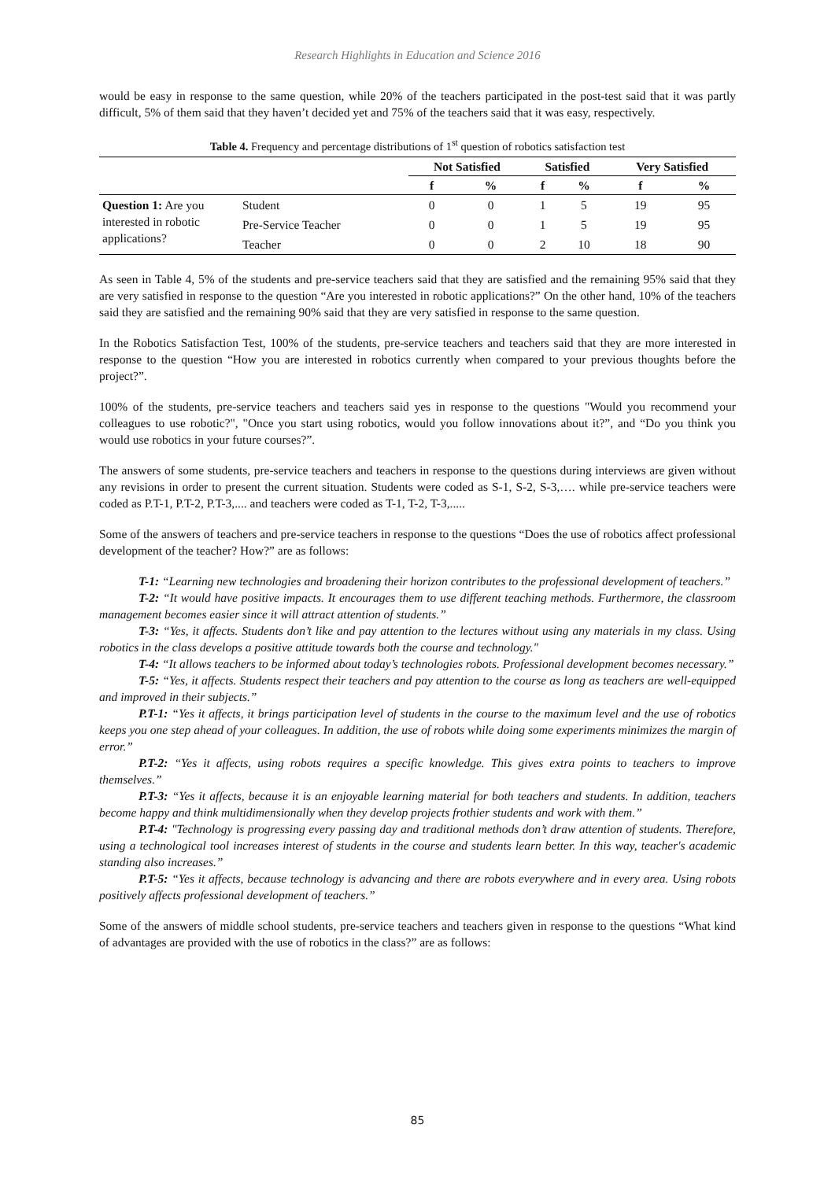Research Highlights in Education and Science 2016
would be easy in response to the same question, while 20% of the teachers participated in the post-test said that it was partly difficult, 5% of them said that they haven’t decided yet and 75% of the teachers said that it was easy, respectively.
Table 4. Frequency and percentage distributions of 1<sup>st</sup> question of robotics satisfaction test
| | | Not Satisfied | | Satisfied | | Very Satisfied | |
| --- | --- | --- | --- | --- | --- | --- | --- |
| | | f | % | f | % | f | % |
| Question 1: Are you interested in robotic applications? | Student | 0 | 0 | 1 | 5 | 19 | 95 |
| | Pre-Service Teacher | 0 | 0 | 1 | 5 | 19 | 95 |
| | Teacher | 0 | 0 | 2 | 10 | 18 | 90 |
As seen in Table 4, 5% of the students and pre-service teachers said that they are satisfied and the remaining 95% said that they are very satisfied in response to the question “Are you interested in robotic applications?” On the other hand, 10% of the teachers said they are satisfied and the remaining 90% said that they are very satisfied in response to the same question.
In the Robotics Satisfaction Test, 100% of the students, pre-service teachers and teachers said that they are more interested in response to the question “How you are interested in robotics currently when compared to your previous thoughts before the project?”.
100% of the students, pre-service teachers and teachers said yes in response to the questions "Would you recommend your colleagues to use robotic?", "Once you start using robotics, would you follow innovations about it?”, and “Do you think you would use robotics in your future courses?”.
The answers of some students, pre-service teachers and teachers in response to the questions during interviews are given without any revisions in order to present the current situation. Students were coded as S-1, S-2, S-3,…. while pre-service teachers were coded as P.T-1, P.T-2, P.T-3,.... and teachers were coded as T-1, T-2, T-3,.....
Some of the answers of teachers and pre-service teachers in response to the questions “Does the use of robotics affect professional development of the teacher? How?” are as follows:
T-1: “Learning new technologies and broadening their horizon contributes to the professional development of teachers.”
T-2: “It would have positive impacts. It encourages them to use different teaching methods. Furthermore, the classroom management becomes easier since it will attract attention of students.”
T-3: “Yes, it affects. Students don’t like and pay attention to the lectures without using any materials in my class. Using robotics in the class develops a positive attitude towards both the course and technology."
T-4: “It allows teachers to be informed about today’s technologies robots. Professional development becomes necessary.”
T-5: “Yes, it affects. Students respect their teachers and pay attention to the course as long as teachers are well-equipped and improved in their subjects.”
P.T-1: “Yes it affects, it brings participation level of students in the course to the maximum level and the use of robotics keeps you one step ahead of your colleagues. In addition, the use of robots while doing some experiments minimizes the margin of error.”
P.T-2: “Yes it affects, using robots requires a specific knowledge. This gives extra points to teachers to improve themselves.”
P.T-3: “Yes it affects, because it is an enjoyable learning material for both teachers and students. In addition, teachers become happy and think multidimensionally when they develop projects frothier students and work with them.”
P.T-4: "Technology is progressing every passing day and traditional methods don’t draw attention of students. Therefore, using a technological tool increases interest of students in the course and students learn better. In this way, teacher's academic standing also increases.”
P.T-5: “Yes it affects, because technology is advancing and there are robots everywhere and in every area. Using robots positively affects professional development of teachers.”
Some of the answers of middle school students, pre-service teachers and teachers given in response to the questions “What kind of advantages are provided with the use of robotics in the class?” are as follows:
85